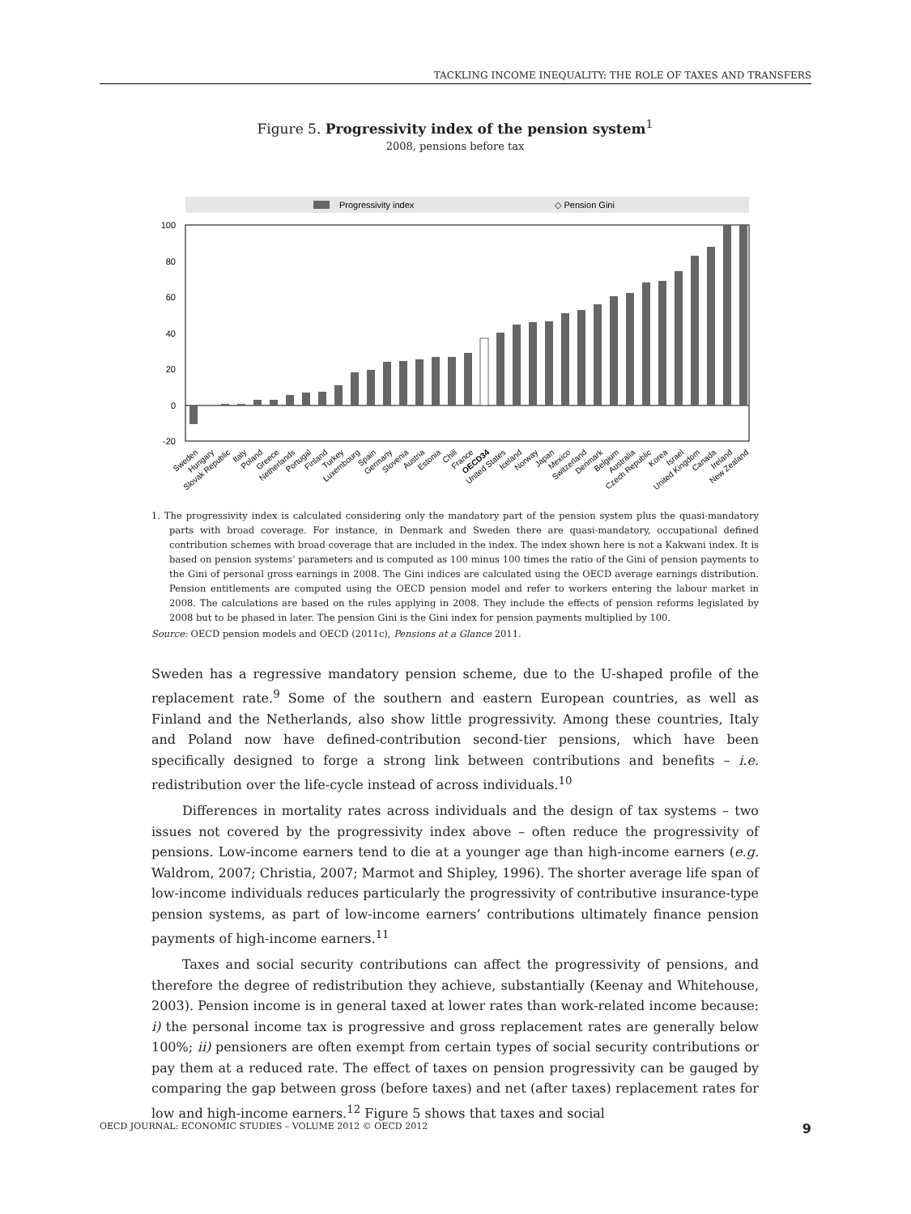TACKLING INCOME INEQUALITY: THE ROLE OF TAXES AND TRANSFERS
Figure 5. Progressivity index of the pension system<sup>1</sup>
2008, pensions before tax
Progressivity index
◇ Pension Gini
100
80
60
40
20
0
-20
Sweden
Hungary
Slovak Republic
Italy
Poland
Greece
Netherlands
Portugal
Finland
Turkey
Luxembourg
Spain
Germany
Slovenia
Austria
Estonia
Chili
France
OECD34
United States
Iceland
Norway
Japan
Mexico
Switzerland
Denmark
Belgium
Australia
Czech Republic
Korea
Israel
United Kingdom
Canada
Ireland
New Zealand
1. The progressivity index is calculated considering only the mandatory part of the pension system plus the quasi-mandatory parts with broad coverage. For instance, in Denmark and Sweden there are quasi-mandatory, occupational defined contribution schemes with broad coverage that are included in the index. The index shown here is not a Kakwani index. It is based on pension systems’ parameters and is computed as 100 minus 100 times the ratio of the Gini of pension payments to the Gini of personal gross earnings in 2008. The Gini indices are calculated using the OECD average earnings distribution. Pension entitlements are computed using the OECD pension model and refer to workers entering the labour market in 2008. The calculations are based on the rules applying in 2008. They include the effects of pension reforms legislated by 2008 but to be phased in later. The pension Gini is the Gini index for pension payments multiplied by 100.
Source: OECD pension models and OECD (2011c), Pensions at a Glance 2011.
Sweden has a regressive mandatory pension scheme, due to the U-shaped profile of the replacement rate.<sup>9</sup> Some of the southern and eastern European countries, as well as Finland and the Netherlands, also show little progressivity. Among these countries, Italy and Poland now have defined-contribution second-tier pensions, which have been specifically designed to forge a strong link between contributions and benefits – i.e. redistribution over the life-cycle instead of across individuals.<sup>10</sup>
Differences in mortality rates across individuals and the design of tax systems – two issues not covered by the progressivity index above – often reduce the progressivity of pensions. Low-income earners tend to die at a younger age than high-income earners (e.g. Waldrom, 2007; Christia, 2007; Marmot and Shipley, 1996). The shorter average life span of low-income individuals reduces particularly the progressivity of contributive insurance-type pension systems, as part of low-income earners’ contributions ultimately finance pension payments of high-income earners.<sup>11</sup>
Taxes and social security contributions can affect the progressivity of pensions, and therefore the degree of redistribution they achieve, substantially (Keenay and Whitehouse, 2003). Pension income is in general taxed at lower rates than work-related income because: i) the personal income tax is progressive and gross replacement rates are generally below 100%; ii) pensioners are often exempt from certain types of social security contributions or pay them at a reduced rate. The effect of taxes on pension progressivity can be gauged by comparing the gap between gross (before taxes) and net (after taxes) replacement rates for low and high-income earners.<sup>12</sup> Figure 5 shows that taxes and social
OECD JOURNAL: ECONOMIC STUDIES – VOLUME 2012 © OECD 2012 9